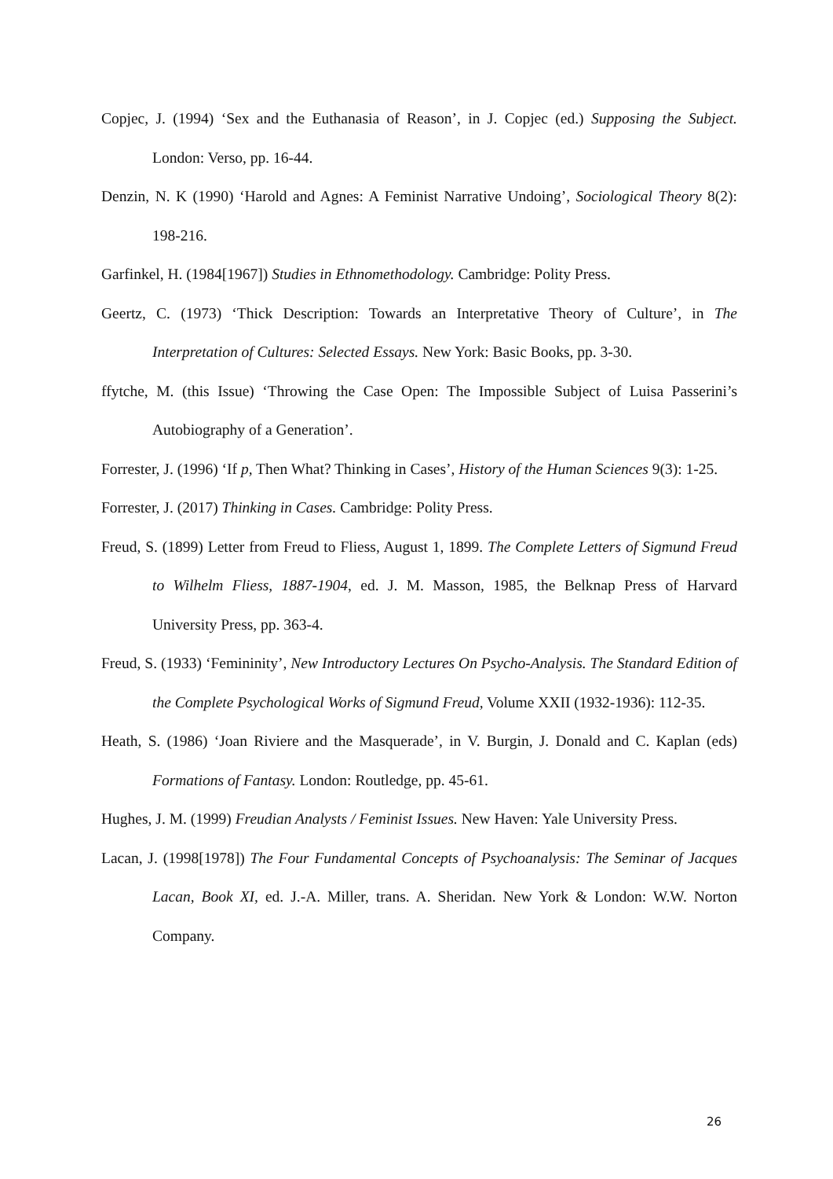Copjec, J. (1994) ‘Sex and the Euthanasia of Reason’, in J. Copjec (ed.) Supposing the Subject. London: Verso, pp. 16-44.
Denzin, N. K (1990) ‘Harold and Agnes: A Feminist Narrative Undoing’, Sociological Theory 8(2): 198-216.
Garfinkel, H. (1984[1967]) Studies in Ethnomethodology. Cambridge: Polity Press.
Geertz, C. (1973) ‘Thick Description: Towards an Interpretative Theory of Culture’, in The Interpretation of Cultures: Selected Essays. New York: Basic Books, pp. 3-30.
ffytche, M. (this Issue) ‘Throwing the Case Open: The Impossible Subject of Luisa Passerini’s Autobiography of a Generation’.
Forrester, J. (1996) ‘If p, Then What? Thinking in Cases’, History of the Human Sciences 9(3): 1-25.
Forrester, J. (2017) Thinking in Cases. Cambridge: Polity Press.
Freud, S. (1899) Letter from Freud to Fliess, August 1, 1899. The Complete Letters of Sigmund Freud to Wilhelm Fliess, 1887-1904, ed. J. M. Masson, 1985, the Belknap Press of Harvard University Press, pp. 363-4.
Freud, S. (1933) ‘Femininity’, New Introductory Lectures On Psycho-Analysis. The Standard Edition of the Complete Psychological Works of Sigmund Freud, Volume XXII (1932-1936): 112-35.
Heath, S. (1986) ‘Joan Riviere and the Masquerade’, in V. Burgin, J. Donald and C. Kaplan (eds) Formations of Fantasy. London: Routledge, pp. 45-61.
Hughes, J. M. (1999) Freudian Analysts / Feminist Issues. New Haven: Yale University Press.
Lacan, J. (1998[1978]) The Four Fundamental Concepts of Psychoanalysis: The Seminar of Jacques Lacan, Book XI, ed. J.-A. Miller, trans. A. Sheridan. New York & London: W.W. Norton Company.
26